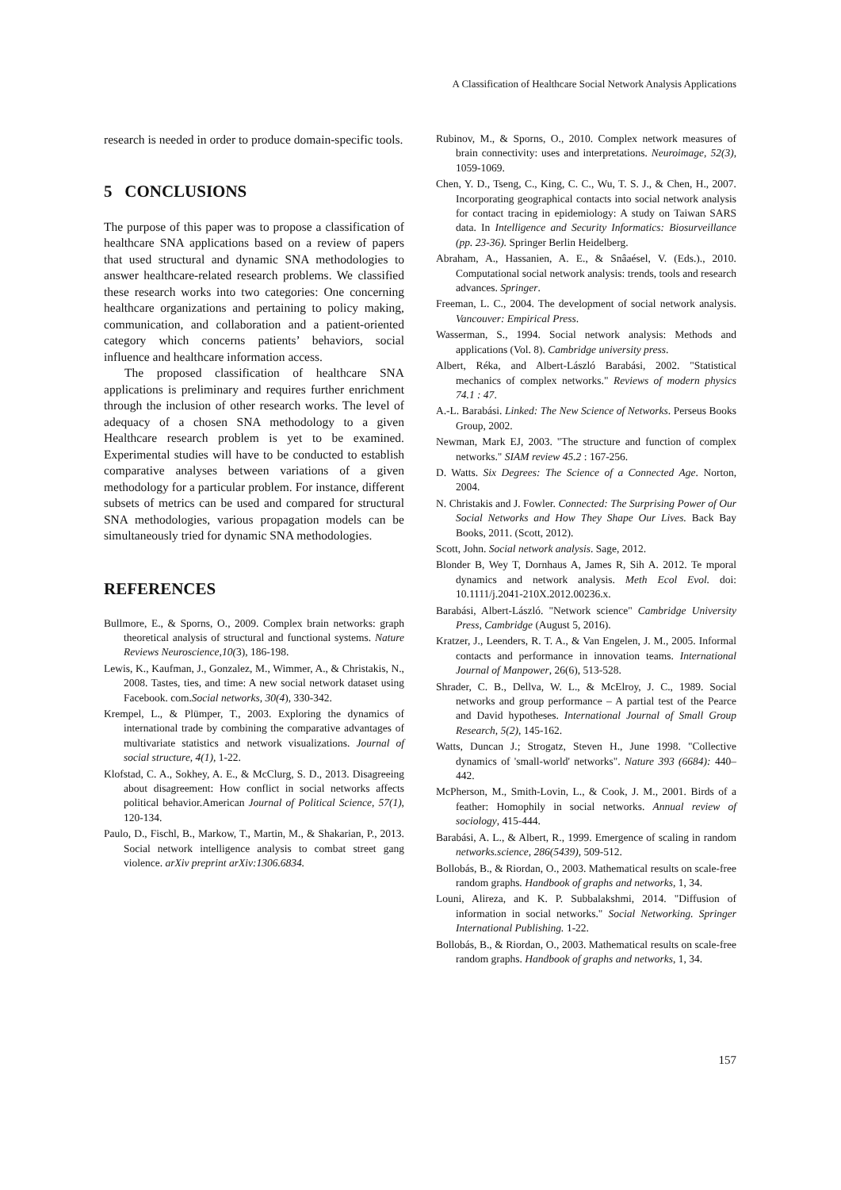A Classification of Healthcare Social Network Analysis Applications
research is needed in order to produce domain-specific tools.
5 CONCLUSIONS
The purpose of this paper was to propose a classification of healthcare SNA applications based on a review of papers that used structural and dynamic SNA methodologies to answer healthcare-related research problems. We classified these research works into two categories: One concerning healthcare organizations and pertaining to policy making, communication, and collaboration and a patient-oriented category which concerns patients’ behaviors, social influence and healthcare information access.
The proposed classification of healthcare SNA applications is preliminary and requires further enrichment through the inclusion of other research works. The level of adequacy of a chosen SNA methodology to a given Healthcare research problem is yet to be examined. Experimental studies will have to be conducted to establish comparative analyses between variations of a given methodology for a particular problem. For instance, different subsets of metrics can be used and compared for structural SNA methodologies, various propagation models can be simultaneously tried for dynamic SNA methodologies.
REFERENCES
Bullmore, E., & Sporns, O., 2009. Complex brain networks: graph theoretical analysis of structural and functional systems. Nature Reviews Neuroscience,10(3), 186-198.
Lewis, K., Kaufman, J., Gonzalez, M., Wimmer, A., & Christakis, N., 2008. Tastes, ties, and time: A new social network dataset using Facebook. com.Social networks, 30(4), 330-342.
Krempel, L., & Plümper, T., 2003. Exploring the dynamics of international trade by combining the comparative advantages of multivariate statistics and network visualizations. Journal of social structure, 4(1), 1-22.
Klofstad, C. A., Sokhey, A. E., & McClurg, S. D., 2013. Disagreeing about disagreement: How conflict in social networks affects political behavior.American Journal of Political Science, 57(1), 120-134.
Paulo, D., Fischl, B., Markow, T., Martin, M., & Shakarian, P., 2013. Social network intelligence analysis to combat street gang violence. arXiv preprint arXiv:1306.6834.
Rubinov, M., & Sporns, O., 2010. Complex network measures of brain connectivity: uses and interpretations. Neuroimage, 52(3), 1059-1069.
Chen, Y. D., Tseng, C., King, C. C., Wu, T. S. J., & Chen, H., 2007. Incorporating geographical contacts into social network analysis for contact tracing in epidemiology: A study on Taiwan SARS data. In Intelligence and Security Informatics: Biosurveillance (pp. 23-36). Springer Berlin Heidelberg.
Abraham, A., Hassanien, A. E., & Snâaésel, V. (Eds.)., 2010. Computational social network analysis: trends, tools and research advances. Springer.
Freeman, L. C., 2004. The development of social network analysis. Vancouver: Empirical Press.
Wasserman, S., 1994. Social network analysis: Methods and applications (Vol. 8). Cambridge university press.
Albert, Réka, and Albert-László Barabási, 2002. "Statistical mechanics of complex networks." Reviews of modern physics 74.1 : 47.
A.-L. Barabási. Linked: The New Science of Networks. Perseus Books Group, 2002.
Newman, Mark EJ, 2003. "The structure and function of complex networks." SIAM review 45.2 : 167-256.
D. Watts. Six Degrees: The Science of a Connected Age. Norton, 2004.
N. Christakis and J. Fowler. Connected: The Surprising Power of Our Social Networks and How They Shape Our Lives. Back Bay Books, 2011. (Scott, 2012).
Scott, John. Social network analysis. Sage, 2012.
Blonder B, Wey T, Dornhaus A, James R, Sih A. 2012. Te mporal dynamics and network analysis. Meth Ecol Evol. doi: 10.1111/j.2041-210X.2012.00236.x.
Barabási, Albert-László. "Network science" Cambridge University Press, Cambridge (August 5, 2016).
Kratzer, J., Leenders, R. T. A., & Van Engelen, J. M., 2005. Informal contacts and performance in innovation teams. International Journal of Manpower, 26(6), 513-528.
Shrader, C. B., Dellva, W. L., & McElroy, J. C., 1989. Social networks and group performance – A partial test of the Pearce and David hypotheses. International Journal of Small Group Research, 5(2), 145-162.
Watts, Duncan J.; Strogatz, Steven H., June 1998. "Collective dynamics of 'small-world' networks". Nature 393 (6684): 440–442.
McPherson, M., Smith-Lovin, L., & Cook, J. M., 2001. Birds of a feather: Homophily in social networks. Annual review of sociology, 415-444.
Barabási, A. L., & Albert, R., 1999. Emergence of scaling in random networks.science, 286(5439), 509-512.
Bollobás, B., & Riordan, O., 2003. Mathematical results on scale-free random graphs. Handbook of graphs and networks, 1, 34.
Louni, Alireza, and K. P. Subbalakshmi, 2014. "Diffusion of information in social networks." Social Networking. Springer International Publishing. 1-22.
Bollobás, B., & Riordan, O., 2003. Mathematical results on scale-free random graphs. Handbook of graphs and networks, 1, 34.
157